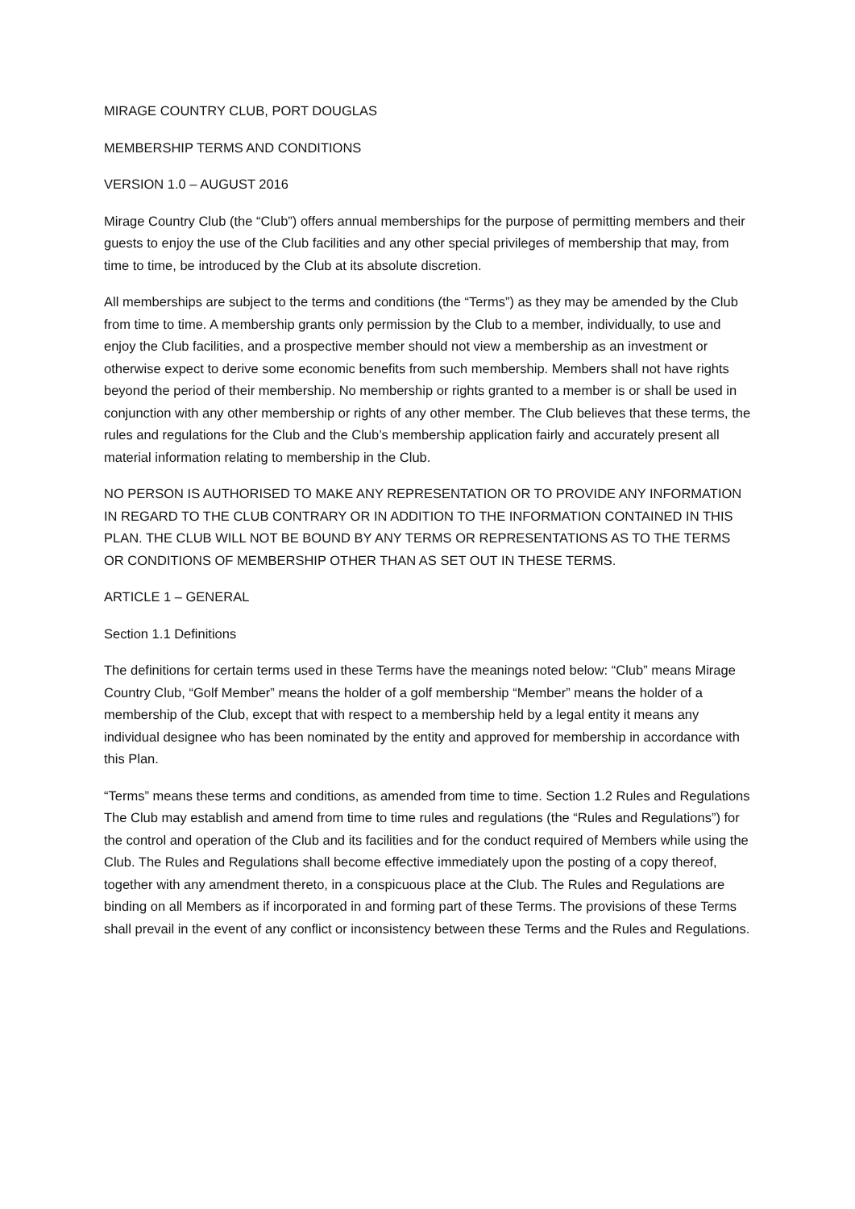MIRAGE COUNTRY CLUB, PORT DOUGLAS
MEMBERSHIP TERMS AND CONDITIONS
VERSION 1.0 – AUGUST 2016
Mirage Country Club (the “Club”) offers annual memberships for the purpose of permitting members and their guests to enjoy the use of the Club facilities and any other special privileges of membership that may, from time to time, be introduced by the Club at its absolute discretion.
All memberships are subject to the terms and conditions (the “Terms”) as they may be amended by the Club from time to time. A membership grants only permission by the Club to a member, individually, to use and enjoy the Club facilities, and a prospective member should not view a membership as an investment or otherwise expect to derive some economic benefits from such membership. Members shall not have rights beyond the period of their membership. No membership or rights granted to a member is or shall be used in conjunction with any other membership or rights of any other member. The Club believes that these terms, the rules and regulations for the Club and the Club’s membership application fairly and accurately present all material information relating to membership in the Club.
NO PERSON IS AUTHORISED TO MAKE ANY REPRESENTATION OR TO PROVIDE ANY INFORMATION IN REGARD TO THE CLUB CONTRARY OR IN ADDITION TO THE INFORMATION CONTAINED IN THIS PLAN. THE CLUB WILL NOT BE BOUND BY ANY TERMS OR REPRESENTATIONS AS TO THE TERMS OR CONDITIONS OF MEMBERSHIP OTHER THAN AS SET OUT IN THESE TERMS.
ARTICLE 1 – GENERAL
Section 1.1 Definitions
The definitions for certain terms used in these Terms have the meanings noted below: “Club” means Mirage Country Club, “Golf Member” means the holder of a golf membership “Member” means the holder of a membership of the Club, except that with respect to a membership held by a legal entity it means any individual designee who has been nominated by the entity and approved for membership in accordance with this Plan.
“Terms” means these terms and conditions, as amended from time to time. Section 1.2 Rules and Regulations The Club may establish and amend from time to time rules and regulations (the “Rules and Regulations”) for the control and operation of the Club and its facilities and for the conduct required of Members while using the Club. The Rules and Regulations shall become effective immediately upon the posting of a copy thereof, together with any amendment thereto, in a conspicuous place at the Club. The Rules and Regulations are binding on all Members as if incorporated in and forming part of these Terms. The provisions of these Terms shall prevail in the event of any conflict or inconsistency between these Terms and the Rules and Regulations.